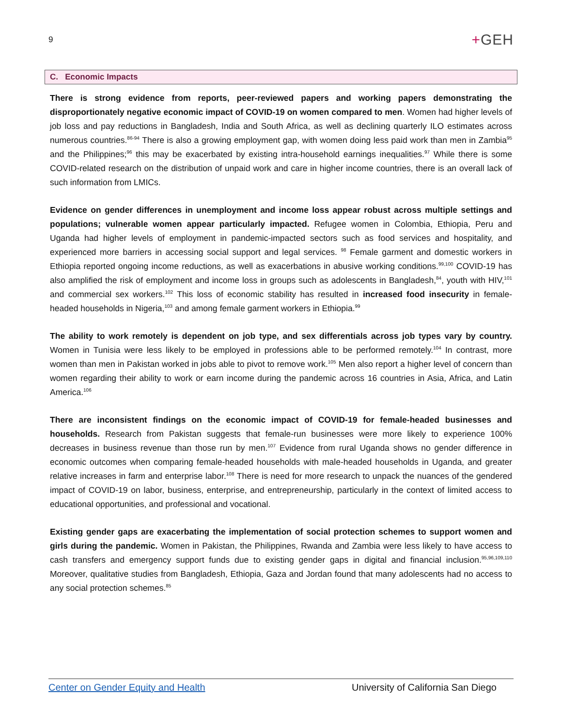9
+GEH
C. Economic Impacts
There is strong evidence from reports, peer-reviewed papers and working papers demonstrating the disproportionately negative economic impact of COVID-19 on women compared to men. Women had higher levels of job loss and pay reductions in Bangladesh, India and South Africa, as well as declining quarterly ILO estimates across numerous countries.<sup>86-94</sup> There is also a growing employment gap, with women doing less paid work than men in Zambia<sup>95</sup> and the Philippines;<sup>96</sup> this may be exacerbated by existing intra-household earnings inequalities.<sup>97</sup> While there is some COVID-related research on the distribution of unpaid work and care in higher income countries, there is an overall lack of such information from LMICs.
Evidence on gender differences in unemployment and income loss appear robust across multiple settings and populations; vulnerable women appear particularly impacted. Refugee women in Colombia, Ethiopia, Peru and Uganda had higher levels of employment in pandemic-impacted sectors such as food services and hospitality, and experienced more barriers in accessing social support and legal services. <sup>98</sup> Female garment and domestic workers in Ethiopia reported ongoing income reductions, as well as exacerbations in abusive working conditions.<sup>99,100</sup> COVID-19 has also amplified the risk of employment and income loss in groups such as adolescents in Bangladesh,<sup>84</sup>, youth with HIV,<sup>101</sup> and commercial sex workers.<sup>102</sup> This loss of economic stability has resulted in increased food insecurity in female-headed households in Nigeria,<sup>103</sup> and among female garment workers in Ethiopia.<sup>99</sup>
The ability to work remotely is dependent on job type, and sex differentials across job types vary by country. Women in Tunisia were less likely to be employed in professions able to be performed remotely.<sup>104</sup> In contrast, more women than men in Pakistan worked in jobs able to pivot to remove work.<sup>105</sup> Men also report a higher level of concern than women regarding their ability to work or earn income during the pandemic across 16 countries in Asia, Africa, and Latin America.<sup>106</sup>
There are inconsistent findings on the economic impact of COVID-19 for female-headed businesses and households. Research from Pakistan suggests that female-run businesses were more likely to experience 100% decreases in business revenue than those run by men.<sup>107</sup> Evidence from rural Uganda shows no gender difference in economic outcomes when comparing female-headed households with male-headed households in Uganda, and greater relative increases in farm and enterprise labor.<sup>108</sup> There is need for more research to unpack the nuances of the gendered impact of COVID-19 on labor, business, enterprise, and entrepreneurship, particularly in the context of limited access to educational opportunities, and professional and vocational.
Existing gender gaps are exacerbating the implementation of social protection schemes to support women and girls during the pandemic. Women in Pakistan, the Philippines, Rwanda and Zambia were less likely to have access to cash transfers and emergency support funds due to existing gender gaps in digital and financial inclusion.<sup>95,96,109,110</sup> Moreover, qualitative studies from Bangladesh, Ethiopia, Gaza and Jordan found that many adolescents had no access to any social protection schemes.<sup>85</sup>
Center on Gender Equity and Health University of California San Diego